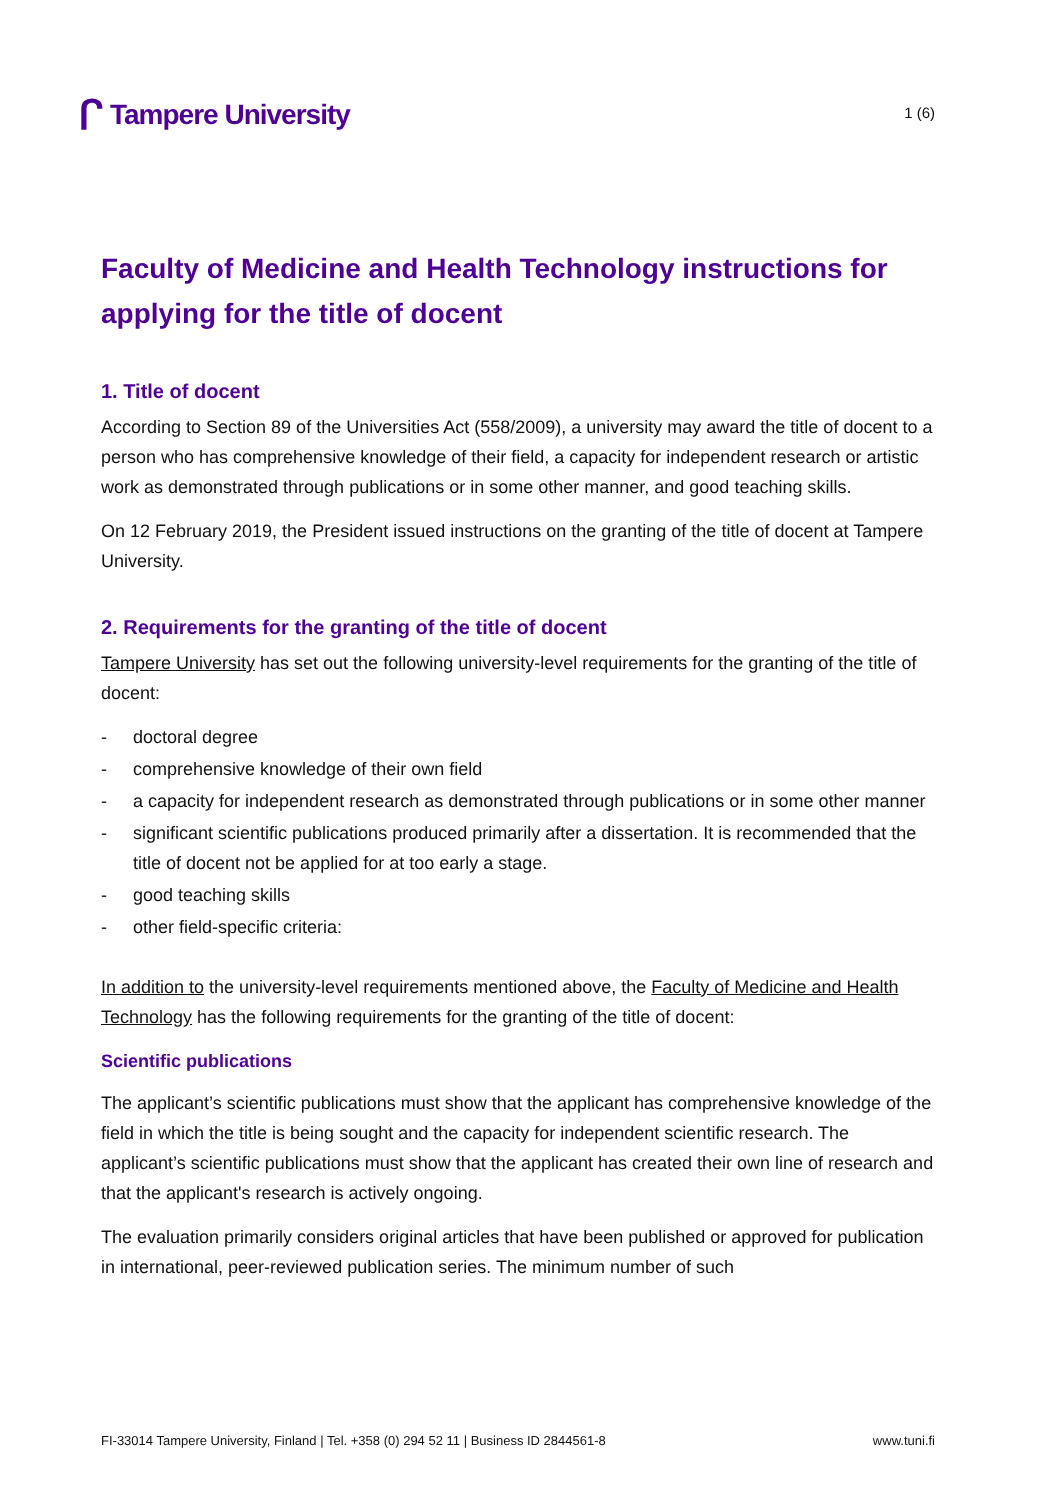ᒋ Tampere University
1 (6)
Faculty of Medicine and Health Technology instructions for applying for the title of docent
1. Title of docent
According to Section 89 of the Universities Act (558/2009), a university may award the title of docent to a person who has comprehensive knowledge of their field, a capacity for independent research or artistic work as demonstrated through publications or in some other manner, and good teaching skills.
On 12 February 2019, the President issued instructions on the granting of the title of docent at Tampere University.
2. Requirements for the granting of the title of docent
Tampere University has set out the following university-level requirements for the granting of the title of docent:
- doctoral degree
- comprehensive knowledge of their own field
- a capacity for independent research as demonstrated through publications or in some other manner
- significant scientific publications produced primarily after a dissertation. It is recommended that the title of docent not be applied for at too early a stage.
- good teaching skills
- other field-specific criteria:
In addition to the university-level requirements mentioned above, the Faculty of Medicine and Health Technology has the following requirements for the granting of the title of docent:
Scientific publications
The applicant’s scientific publications must show that the applicant has comprehensive knowledge of the field in which the title is being sought and the capacity for independent scientific research. The applicant’s scientific publications must show that the applicant has created their own line of research and that the applicant's research is actively ongoing.
The evaluation primarily considers original articles that have been published or approved for publication in international, peer-reviewed publication series. The minimum number of such
FI-33014 Tampere University, Finland | Tel. +358 (0) 294 52 11 | Business ID 2844561-8 www.tuni.fi